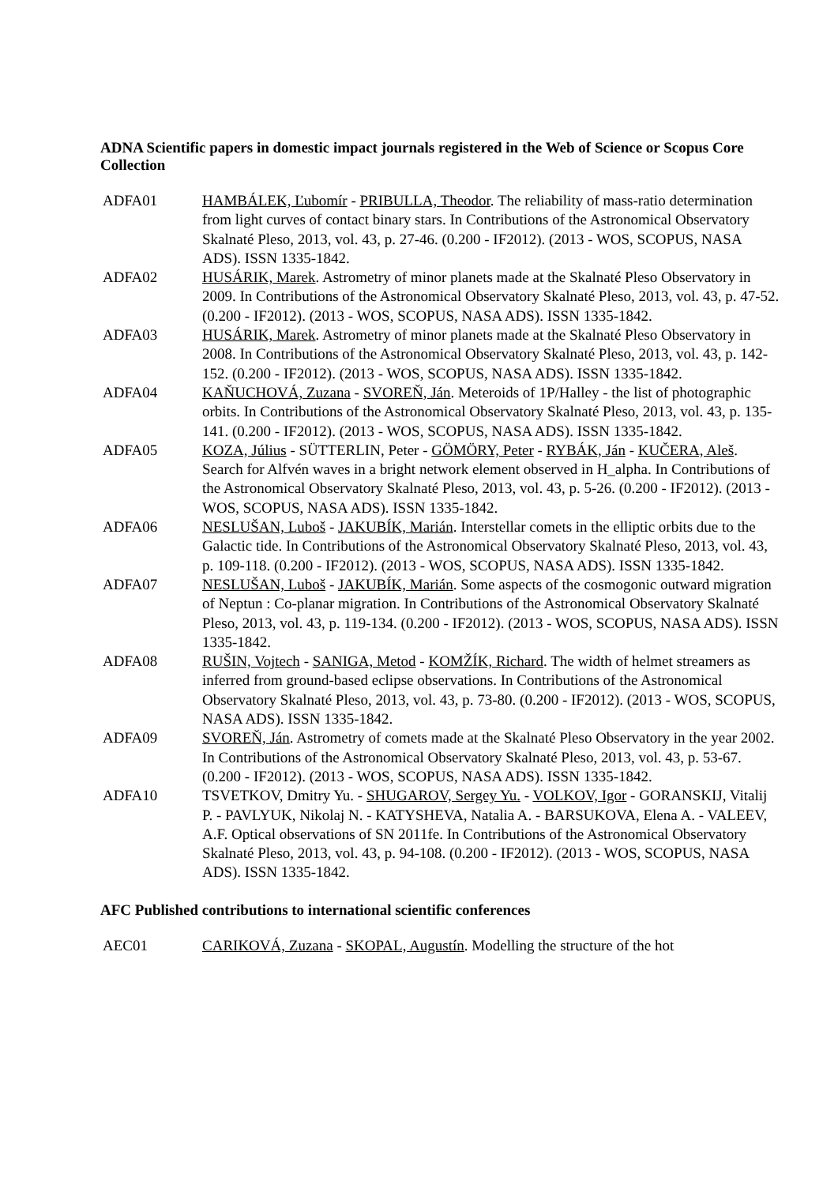ADNA Scientific papers in domestic impact journals registered in the Web of Science or Scopus Core Collection
ADFA01 HAMBÁLEK, Ľubomír - PRIBULLA, Theodor. The reliability of mass-ratio determination from light curves of contact binary stars. In Contributions of the Astronomical Observatory Skalnaté Pleso, 2013, vol. 43, p. 27-46. (0.200 - IF2012). (2013 - WOS, SCOPUS, NASA ADS). ISSN 1335-1842.
ADFA02 HUSÁRIK, Marek. Astrometry of minor planets made at the Skalnaté Pleso Observatory in 2009. In Contributions of the Astronomical Observatory Skalnaté Pleso, 2013, vol. 43, p. 47-52. (0.200 - IF2012). (2013 - WOS, SCOPUS, NASA ADS). ISSN 1335-1842.
ADFA03 HUSÁRIK, Marek. Astrometry of minor planets made at the Skalnaté Pleso Observatory in 2008. In Contributions of the Astronomical Observatory Skalnaté Pleso, 2013, vol. 43, p. 142-152. (0.200 - IF2012). (2013 - WOS, SCOPUS, NASA ADS). ISSN 1335-1842.
ADFA04 KAŇUCHOVÁ, Zuzana - SVOREŇ, Ján. Meteroids of 1P/Halley - the list of photographic orbits. In Contributions of the Astronomical Observatory Skalnaté Pleso, 2013, vol. 43, p. 135-141. (0.200 - IF2012). (2013 - WOS, SCOPUS, NASA ADS). ISSN 1335-1842.
ADFA05 KOZA, Július - SÜTTERLIN, Peter - GÖMÖRY, Peter - RYBÁK, Ján - KUČERA, Aleš. Search for Alfvén waves in a bright network element observed in H_alpha. In Contributions of the Astronomical Observatory Skalnaté Pleso, 2013, vol. 43, p. 5-26. (0.200 - IF2012). (2013 - WOS, SCOPUS, NASA ADS). ISSN 1335-1842.
ADFA06 NESLUŠAN, Luboš - JAKUBÍK, Marián. Interstellar comets in the elliptic orbits due to the Galactic tide. In Contributions of the Astronomical Observatory Skalnaté Pleso, 2013, vol. 43, p. 109-118. (0.200 - IF2012). (2013 - WOS, SCOPUS, NASA ADS). ISSN 1335-1842.
ADFA07 NESLUŠAN, Luboš - JAKUBÍK, Marián. Some aspects of the cosmogonic outward migration of Neptun : Co-planar migration. In Contributions of the Astronomical Observatory Skalnaté Pleso, 2013, vol. 43, p. 119-134. (0.200 - IF2012). (2013 - WOS, SCOPUS, NASA ADS). ISSN 1335-1842.
ADFA08 RUŠIN, Vojtech - SANIGA, Metod - KOMŽÍK, Richard. The width of helmet streamers as inferred from ground-based eclipse observations. In Contributions of the Astronomical Observatory Skalnaté Pleso, 2013, vol. 43, p. 73-80. (0.200 - IF2012). (2013 - WOS, SCOPUS, NASA ADS). ISSN 1335-1842.
ADFA09 SVOREŇ, Ján. Astrometry of comets made at the Skalnaté Pleso Observatory in the year 2002. In Contributions of the Astronomical Observatory Skalnaté Pleso, 2013, vol. 43, p. 53-67. (0.200 - IF2012). (2013 - WOS, SCOPUS, NASA ADS). ISSN 1335-1842.
ADFA10 TSVETKOV, Dmitry Yu. - SHUGAROV, Sergey Yu. - VOLKOV, Igor - GORANSKIJ, Vitalij P. - PAVLYUK, Nikolaj N. - KATYSHEVA, Natalia A. - BARSUKOVA, Elena A. - VALEEV, A.F. Optical observations of SN 2011fe. In Contributions of the Astronomical Observatory Skalnaté Pleso, 2013, vol. 43, p. 94-108. (0.200 - IF2012). (2013 - WOS, SCOPUS, NASA ADS). ISSN 1335-1842.
AFC Published contributions to international scientific conferences
AEC01 CARIKOVÁ, Zuzana - SKOPAL, Augustín. Modelling the structure of the hot